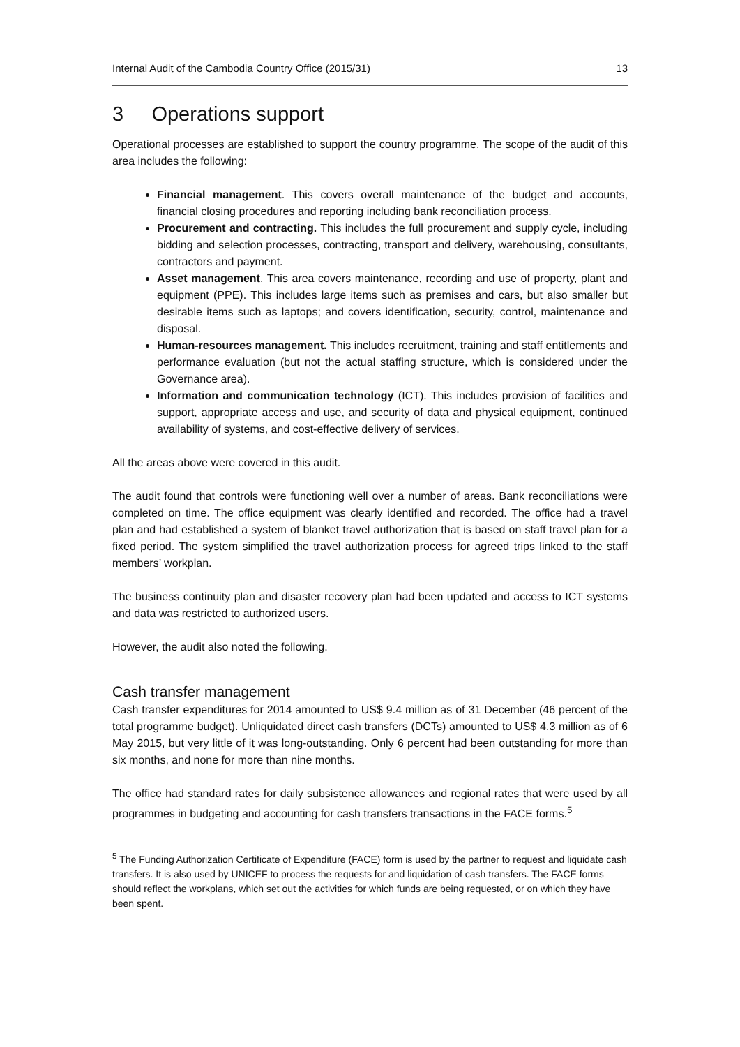Internal Audit of the Cambodia Country Office (2015/31) 13
3 Operations support
Operational processes are established to support the country programme. The scope of the audit of this area includes the following:
Financial management. This covers overall maintenance of the budget and accounts, financial closing procedures and reporting including bank reconciliation process.
Procurement and contracting. This includes the full procurement and supply cycle, including bidding and selection processes, contracting, transport and delivery, warehousing, consultants, contractors and payment.
Asset management. This area covers maintenance, recording and use of property, plant and equipment (PPE). This includes large items such as premises and cars, but also smaller but desirable items such as laptops; and covers identification, security, control, maintenance and disposal.
Human-resources management. This includes recruitment, training and staff entitlements and performance evaluation (but not the actual staffing structure, which is considered under the Governance area).
Information and communication technology (ICT). This includes provision of facilities and support, appropriate access and use, and security of data and physical equipment, continued availability of systems, and cost-effective delivery of services.
All the areas above were covered in this audit.
The audit found that controls were functioning well over a number of areas. Bank reconciliations were completed on time. The office equipment was clearly identified and recorded. The office had a travel plan and had established a system of blanket travel authorization that is based on staff travel plan for a fixed period. The system simplified the travel authorization process for agreed trips linked to the staff members’ workplan.
The business continuity plan and disaster recovery plan had been updated and access to ICT systems and data was restricted to authorized users.
However, the audit also noted the following.
Cash transfer management
Cash transfer expenditures for 2014 amounted to US$ 9.4 million as of 31 December (46 percent of the total programme budget). Unliquidated direct cash transfers (DCTs) amounted to US$ 4.3 million as of 6 May 2015, but very little of it was long-outstanding. Only 6 percent had been outstanding for more than six months, and none for more than nine months.
The office had standard rates for daily subsistence allowances and regional rates that were used by all programmes in budgeting and accounting for cash transfers transactions in the FACE forms.<sup>5</sup>
<sup>5</sup> The Funding Authorization Certificate of Expenditure (FACE) form is used by the partner to request and liquidate cash transfers. It is also used by UNICEF to process the requests for and liquidation of cash transfers. The FACE forms should reflect the workplans, which set out the activities for which funds are being requested, or on which they have been spent.